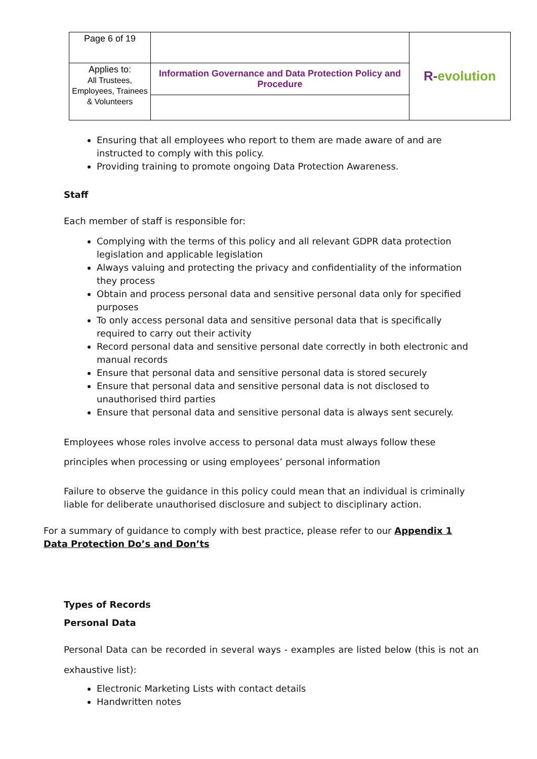| Page 6 of 19 | | R- evolution |
| Applies to: All Trustees, Employees, Trainees & Volunteers | Information Governance and Data Protection Policy and Procedure | |
Ensuring that all employees who report to them are made aware of and are instructed to comply with this policy.
Providing training to promote ongoing Data Protection Awareness.
Staff
Each member of staff is responsible for:
Complying with the terms of this policy and all relevant GDPR data protection legislation and applicable legislation
Always valuing and protecting the privacy and confidentiality of the information they process
Obtain and process personal data and sensitive personal data only for specified purposes
To only access personal data and sensitive personal data that is specifically required to carry out their activity
Record personal data and sensitive personal date correctly in both electronic and manual records
Ensure that personal data and sensitive personal data is stored securely
Ensure that personal data and sensitive personal data is not disclosed to unauthorised third parties
Ensure that personal data and sensitive personal data is always sent securely.
Employees whose roles involve access to personal data must always follow these principles when processing or using employees’ personal information
Failure to observe the guidance in this policy could mean that an individual is criminally liable for deliberate unauthorised disclosure and subject to disciplinary action.
For a summary of guidance to comply with best practice, please refer to our Appendix 1 Data Protection Do’s and Don’ts
Types of Records
Personal Data
Personal Data can be recorded in several ways - examples are listed below (this is not an exhaustive list):
Electronic Marketing Lists with contact details
Handwritten notes